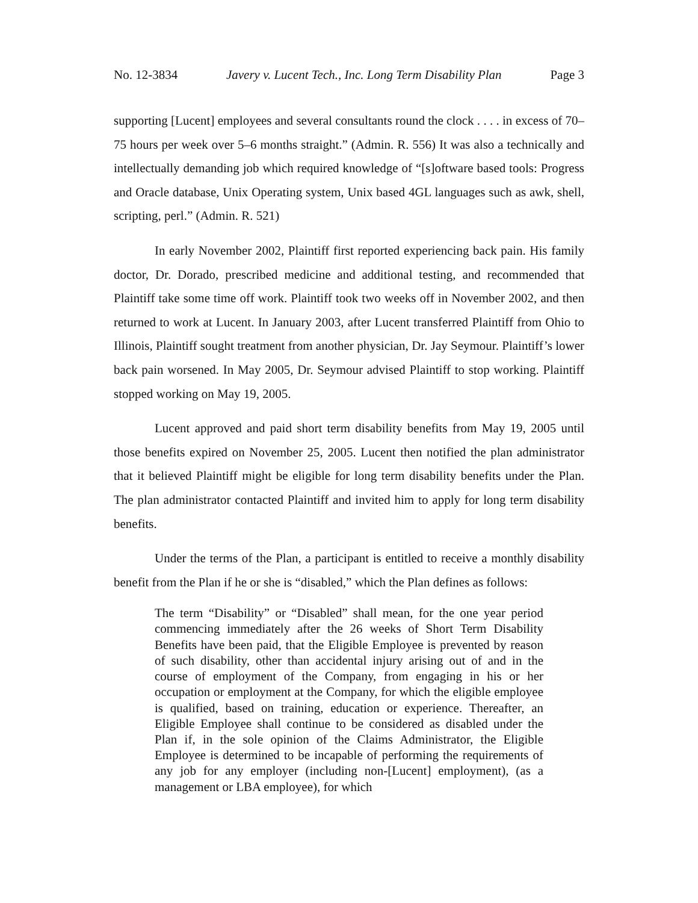No. 12-3834 Javery v. Lucent Tech., Inc. Long Term Disability Plan Page 3
supporting [Lucent] employees and several consultants round the clock . . . . in excess of 70–75 hours per week over 5–6 months straight.” (Admin. R. 556) It was also a technically and intellectually demanding job which required knowledge of “[s]oftware based tools: Progress and Oracle database, Unix Operating system, Unix based 4GL languages such as awk, shell, scripting, perl.” (Admin. R. 521)
In early November 2002, Plaintiff first reported experiencing back pain. His family doctor, Dr. Dorado, prescribed medicine and additional testing, and recommended that Plaintiff take some time off work. Plaintiff took two weeks off in November 2002, and then returned to work at Lucent. In January 2003, after Lucent transferred Plaintiff from Ohio to Illinois, Plaintiff sought treatment from another physician, Dr. Jay Seymour. Plaintiff’s lower back pain worsened. In May 2005, Dr. Seymour advised Plaintiff to stop working. Plaintiff stopped working on May 19, 2005.
Lucent approved and paid short term disability benefits from May 19, 2005 until those benefits expired on November 25, 2005. Lucent then notified the plan administrator that it believed Plaintiff might be eligible for long term disability benefits under the Plan. The plan administrator contacted Plaintiff and invited him to apply for long term disability benefits.
Under the terms of the Plan, a participant is entitled to receive a monthly disability benefit from the Plan if he or she is “disabled,” which the Plan defines as follows:
The term “Disability” or “Disabled” shall mean, for the one year period commencing immediately after the 26 weeks of Short Term Disability Benefits have been paid, that the Eligible Employee is prevented by reason of such disability, other than accidental injury arising out of and in the course of employment of the Company, from engaging in his or her occupation or employment at the Company, for which the eligible employee is qualified, based on training, education or experience. Thereafter, an Eligible Employee shall continue to be considered as disabled under the Plan if, in the sole opinion of the Claims Administrator, the Eligible Employee is determined to be incapable of performing the requirements of any job for any employer (including non-[Lucent] employment), (as a management or LBA employee), for which